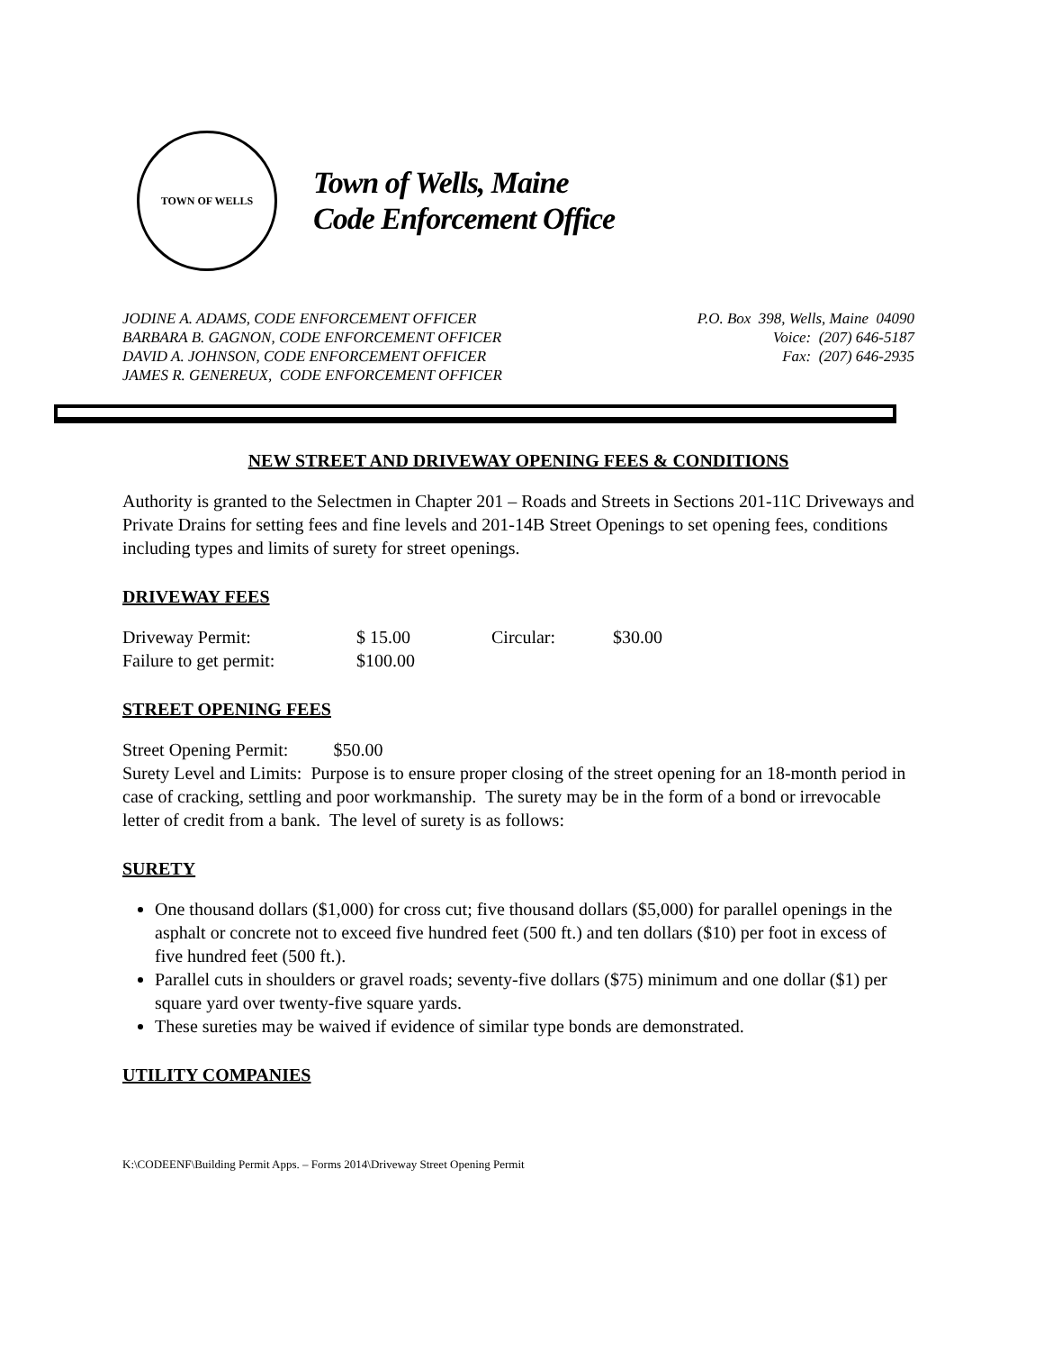TOWN OF WELLS
Town of Wells, Maine
Code Enforcement Office
JODINE A. ADAMS, CODE ENFORCEMENT OFFICER
BARBARA B. GAGNON, CODE ENFORCEMENT OFFICER
DAVID A. JOHNSON, CODE ENFORCEMENT OFFICER
JAMES R. GENEREUX, CODE ENFORCEMENT OFFICER
P.O. Box 398, Wells, Maine 04090
Voice: (207) 646-5187
Fax: (207) 646-2935
NEW STREET AND DRIVEWAY OPENING FEES & CONDITIONS
Authority is granted to the Selectmen in Chapter 201 – Roads and Streets in Sections 201-11C Driveways and Private Drains for setting fees and fine levels and 201-14B Street Openings to set opening fees, conditions including types and limits of surety for street openings.
DRIVEWAY FEES
Driveway Permit: $ 15.00 Circular: $30.00
Failure to get permit: $100.00
STREET OPENING FEES
Street Opening Permit: $50.00
Surety Level and Limits: Purpose is to ensure proper closing of the street opening for an 18-month period in case of cracking, settling and poor workmanship. The surety may be in the form of a bond or irrevocable letter of credit from a bank. The level of surety is as follows:
SURETY
One thousand dollars ($1,000) for cross cut; five thousand dollars ($5,000) for parallel openings in the asphalt or concrete not to exceed five hundred feet (500 ft.) and ten dollars ($10) per foot in excess of five hundred feet (500 ft.).
Parallel cuts in shoulders or gravel roads; seventy-five dollars ($75) minimum and one dollar ($1) per square yard over twenty-five square yards.
These sureties may be waived if evidence of similar type bonds are demonstrated.
UTILITY COMPANIES
K:\CODEENF\Building Permit Apps. – Forms 2014\Driveway Street Opening Permit